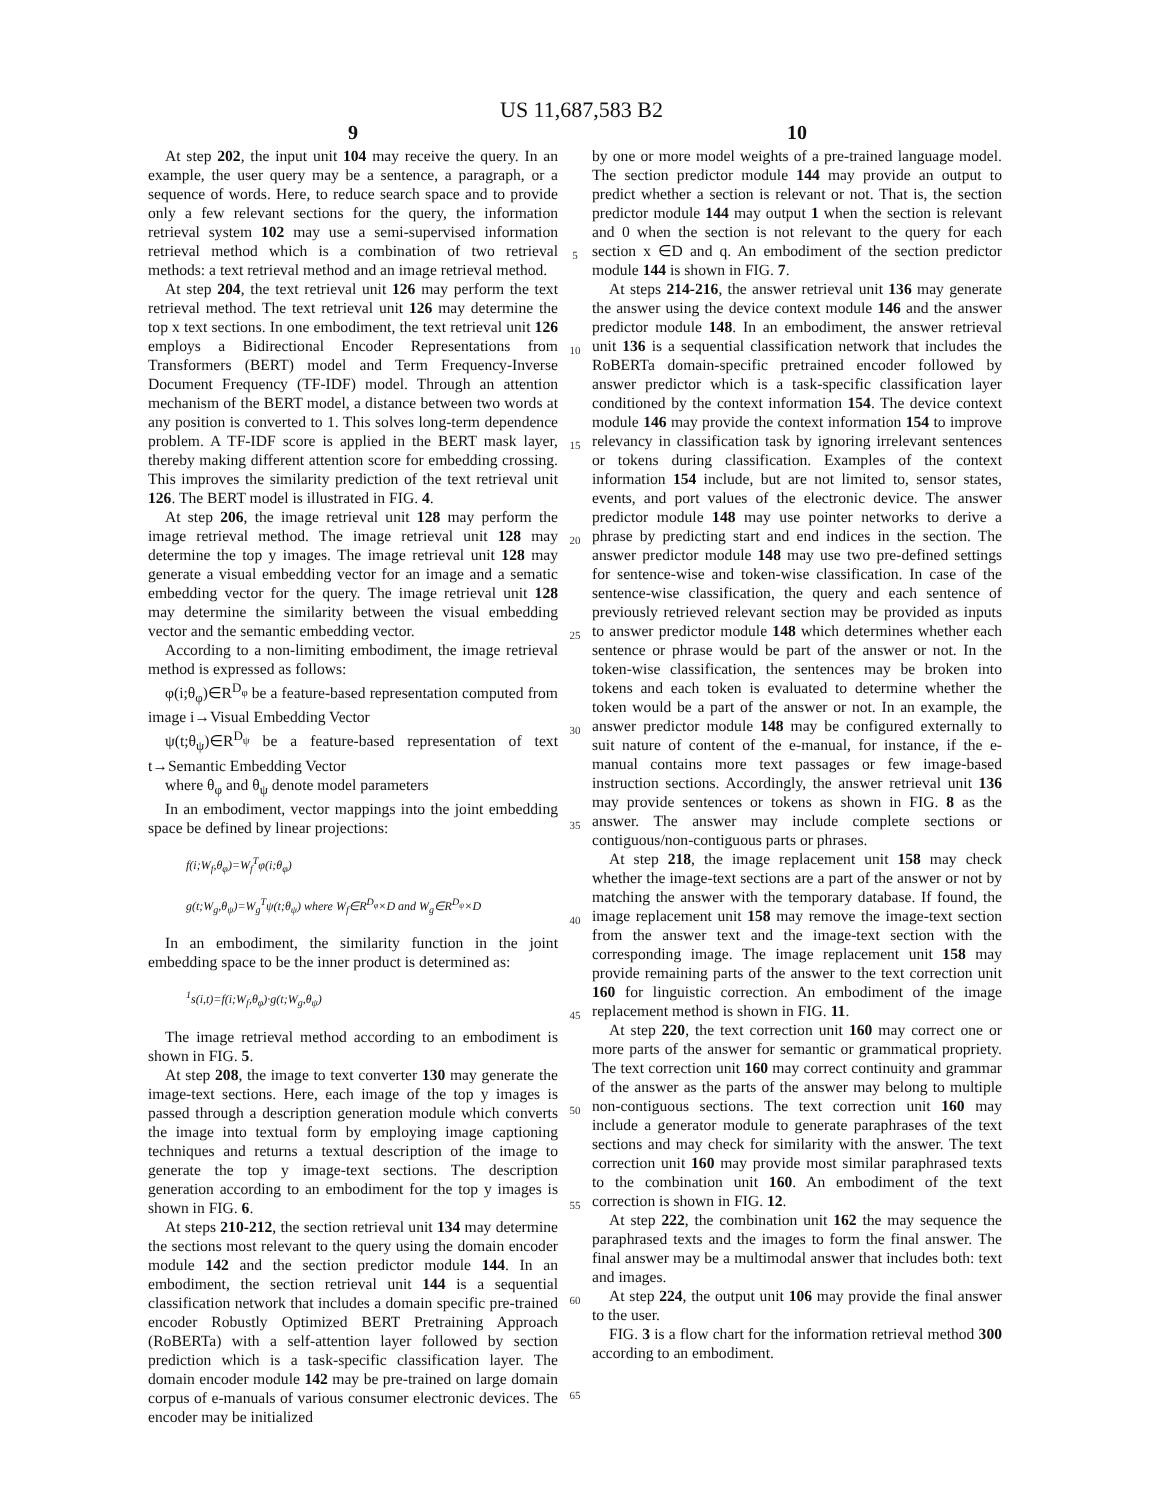US 11,687,583 B2
9
At step 202, the input unit 104 may receive the query. In an example, the user query may be a sentence, a paragraph, or a sequence of words. Here, to reduce search space and to provide only a few relevant sections for the query, the information retrieval system 102 may use a semi-supervised information retrieval method which is a combination of two retrieval methods: a text retrieval method and an image retrieval method.
At step 204, the text retrieval unit 126 may perform the text retrieval method. The text retrieval unit 126 may determine the top x text sections. In one embodiment, the text retrieval unit 126 employs a Bidirectional Encoder Representations from Transformers (BERT) model and Term Frequency-Inverse Document Frequency (TF-IDF) model. Through an attention mechanism of the BERT model, a distance between two words at any position is converted to 1. This solves long-term dependence problem. A TF-IDF score is applied in the BERT mask layer, thereby making different attention score for embedding crossing. This improves the similarity prediction of the text retrieval unit 126. The BERT model is illustrated in FIG. 4.
At step 206, the image retrieval unit 128 may perform the image retrieval method. The image retrieval unit 128 may determine the top y images. The image retrieval unit 128 may generate a visual embedding vector for an image and a sematic embedding vector for the query. The image retrieval unit 128 may determine the similarity between the visual embedding vector and the semantic embedding vector.
According to a non-limiting embodiment, the image retrieval method is expressed as follows:
φ(i;θ<sub>φ</sub>)∈R<sup>D<sub>φ</sub></sup> be a feature-based representation computed from image i→Visual Embedding Vector
ψ(t;θ<sub>ψ</sub>)∈R<sup>D<sub>ψ</sub></sup> be a feature-based representation of text t→Semantic Embedding Vector
where θ<sub>φ</sub> and θ<sub>ψ</sub> denote model parameters
In an embodiment, vector mappings into the joint embedding space be defined by linear projections:
f(i;W<sub>f</sub>,θ<sub>φ</sub>)=W<sub>f</sub><sup>T</sup>φ(i;θ<sub>φ</sub>)
g(t;W<sub>g</sub>,θ<sub>ψ</sub>)=W<sub>g</sub><sup>T</sup>ψ(t;θ<sub>ψ</sub>) where W<sub>f</sub>∈R<sup>D<sub>φ</sub></sup>×D and W<sub>g</sub>∈R<sup>D<sub>ψ</sub></sup>×D
In an embodiment, the similarity function in the joint embedding space to be the inner product is determined as:
<sup>1</sup> s(i,t)=f(i;W<sub>f</sub>,θ<sub>φ</sub>)·g(t;W<sub>g</sub>,θ<sub>ψ</sub>)
The image retrieval method according to an embodiment is shown in FIG. 5.
At step 208, the image to text converter 130 may generate the image-text sections. Here, each image of the top y images is passed through a description generation module which converts the image into textual form by employing image captioning techniques and returns a textual description of the image to generate the top y image-text sections. The description generation according to an embodiment for the top y images is shown in FIG. 6.
At steps 210-212, the section retrieval unit 134 may determine the sections most relevant to the query using the domain encoder module 142 and the section predictor module 144. In an embodiment, the section retrieval unit 144 is a sequential classification network that includes a domain specific pre-trained encoder Robustly Optimized BERT Pretraining Approach (RoBERTa) with a self-attention layer followed by section prediction which is a task-specific classification layer. The domain encoder module 142 may be pre-trained on large domain corpus of e-manuals of various consumer electronic devices. The encoder may be initialized
5
10
15
20
25
30
35
40
45
50
55
60
65
10
by one or more model weights of a pre-trained language model. The section predictor module 144 may provide an output to predict whether a section is relevant or not. That is, the section predictor module 144 may output 1 when the section is relevant and 0 when the section is not relevant to the query for each section x ∈D and q. An embodiment of the section predictor module 144 is shown in FIG. 7.
At steps 214-216, the answer retrieval unit 136 may generate the answer using the device context module 146 and the answer predictor module 148. In an embodiment, the answer retrieval unit 136 is a sequential classification network that includes the RoBERTa domain-specific pretrained encoder followed by answer predictor which is a task-specific classification layer conditioned by the context information 154. The device context module 146 may provide the context information 154 to improve relevancy in classification task by ignoring irrelevant sentences or tokens during classification. Examples of the context information 154 include, but are not limited to, sensor states, events, and port values of the electronic device. The answer predictor module 148 may use pointer networks to derive a phrase by predicting start and end indices in the section. The answer predictor module 148 may use two pre-defined settings for sentence-wise and token-wise classification. In case of the sentence-wise classification, the query and each sentence of previously retrieved relevant section may be provided as inputs to answer predictor module 148 which determines whether each sentence or phrase would be part of the answer or not. In the token-wise classification, the sentences may be broken into tokens and each token is evaluated to determine whether the token would be a part of the answer or not. In an example, the answer predictor module 148 may be configured externally to suit nature of content of the e-manual, for instance, if the e-manual contains more text passages or few image-based instruction sections. Accordingly, the answer retrieval unit 136 may provide sentences or tokens as shown in FIG. 8 as the answer. The answer may include complete sections or contiguous/non-contiguous parts or phrases.
At step 218, the image replacement unit 158 may check whether the image-text sections are a part of the answer or not by matching the answer with the temporary database. If found, the image replacement unit 158 may remove the image-text section from the answer text and the image-text section with the corresponding image. The image replacement unit 158 may provide remaining parts of the answer to the text correction unit 160 for linguistic correction. An embodiment of the image replacement method is shown in FIG. 11.
At step 220, the text correction unit 160 may correct one or more parts of the answer for semantic or grammatical propriety. The text correction unit 160 may correct continuity and grammar of the answer as the parts of the answer may belong to multiple non-contiguous sections. The text correction unit 160 may include a generator module to generate paraphrases of the text sections and may check for similarity with the answer. The text correction unit 160 may provide most similar paraphrased texts to the combination unit 160. An embodiment of the text correction is shown in FIG. 12.
At step 222, the combination unit 162 the may sequence the paraphrased texts and the images to form the final answer. The final answer may be a multimodal answer that includes both: text and images.
At step 224, the output unit 106 may provide the final answer to the user.
FIG. 3 is a flow chart for the information retrieval method 300 according to an embodiment.